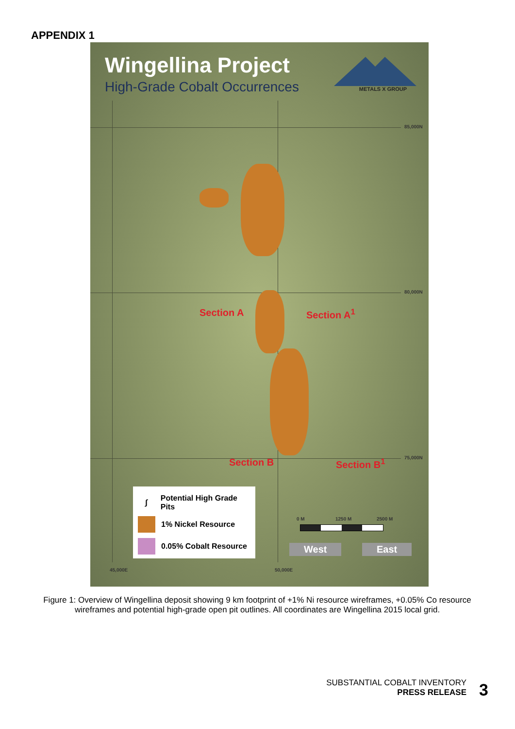APPENDIX 1
Wingellina Project
High-Grade Cobalt Occurrences METALS X GROUP
85,000N
80,000N
75,000N
45,000E 50,000E
Section A Section A<sup>1</sup>
Section B Section B<sup>1</sup>
0 M 1250 M 2500 M
∫ Potential High Grade Pits
1% Nickel Resource
0.05% Cobalt Resource
West East
Figure 1: Overview of Wingellina deposit showing 9 km footprint of +1% Ni resource wireframes, +0.05% Co resource wireframes and potential high-grade open pit outlines. All coordinates are Wingellina 2015 local grid.
SUBSTANTIAL COBALT INVENTORY
PRESS RELEASE
3